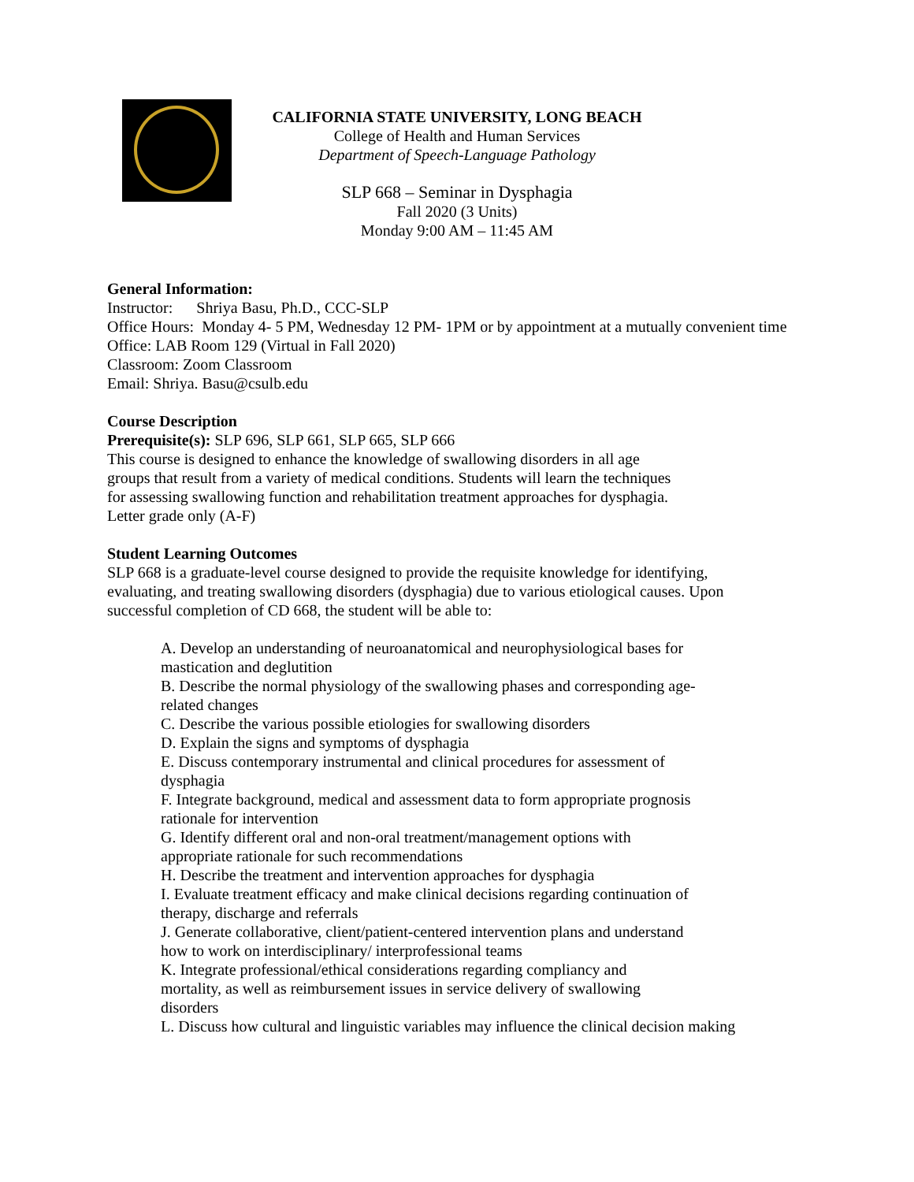CALIFORNIA STATE UNIVERSITY, LONG BEACH
College of Health and Human Services
Department of Speech-Language Pathology
SLP 668 – Seminar in Dysphagia
Fall 2020 (3 Units)
Monday 9:00 AM – 11:45 AM
General Information:
Instructor: Shriya Basu, Ph.D., CCC-SLP
Office Hours: Monday 4- 5 PM, Wednesday 12 PM- 1PM or by appointment at a mutually convenient time
Office: LAB Room 129 (Virtual in Fall 2020)
Classroom: Zoom Classroom
Email: Shriya. Basu@csulb.edu
Course Description
Prerequisite(s): SLP 696, SLP 661, SLP 665, SLP 666
This course is designed to enhance the knowledge of swallowing disorders in all age groups that result from a variety of medical conditions. Students will learn the techniques for assessing swallowing function and rehabilitation treatment approaches for dysphagia.
Letter grade only (A-F)
Student Learning Outcomes
SLP 668 is a graduate-level course designed to provide the requisite knowledge for identifying, evaluating, and treating swallowing disorders (dysphagia) due to various etiological causes. Upon successful completion of CD 668, the student will be able to:
A. Develop an understanding of neuroanatomical and neurophysiological bases for mastication and deglutition
B. Describe the normal physiology of the swallowing phases and corresponding age-related changes
C. Describe the various possible etiologies for swallowing disorders
D. Explain the signs and symptoms of dysphagia
E. Discuss contemporary instrumental and clinical procedures for assessment of dysphagia
F. Integrate background, medical and assessment data to form appropriate prognosis rationale for intervention
G. Identify different oral and non-oral treatment/management options with appropriate rationale for such recommendations
H. Describe the treatment and intervention approaches for dysphagia
I. Evaluate treatment efficacy and make clinical decisions regarding continuation of therapy, discharge and referrals
J. Generate collaborative, client/patient-centered intervention plans and understand how to work on interdisciplinary/ interprofessional teams
K. Integrate professional/ethical considerations regarding compliancy and mortality, as well as reimbursement issues in service delivery of swallowing disorders
L. Discuss how cultural and linguistic variables may influence the clinical decision making